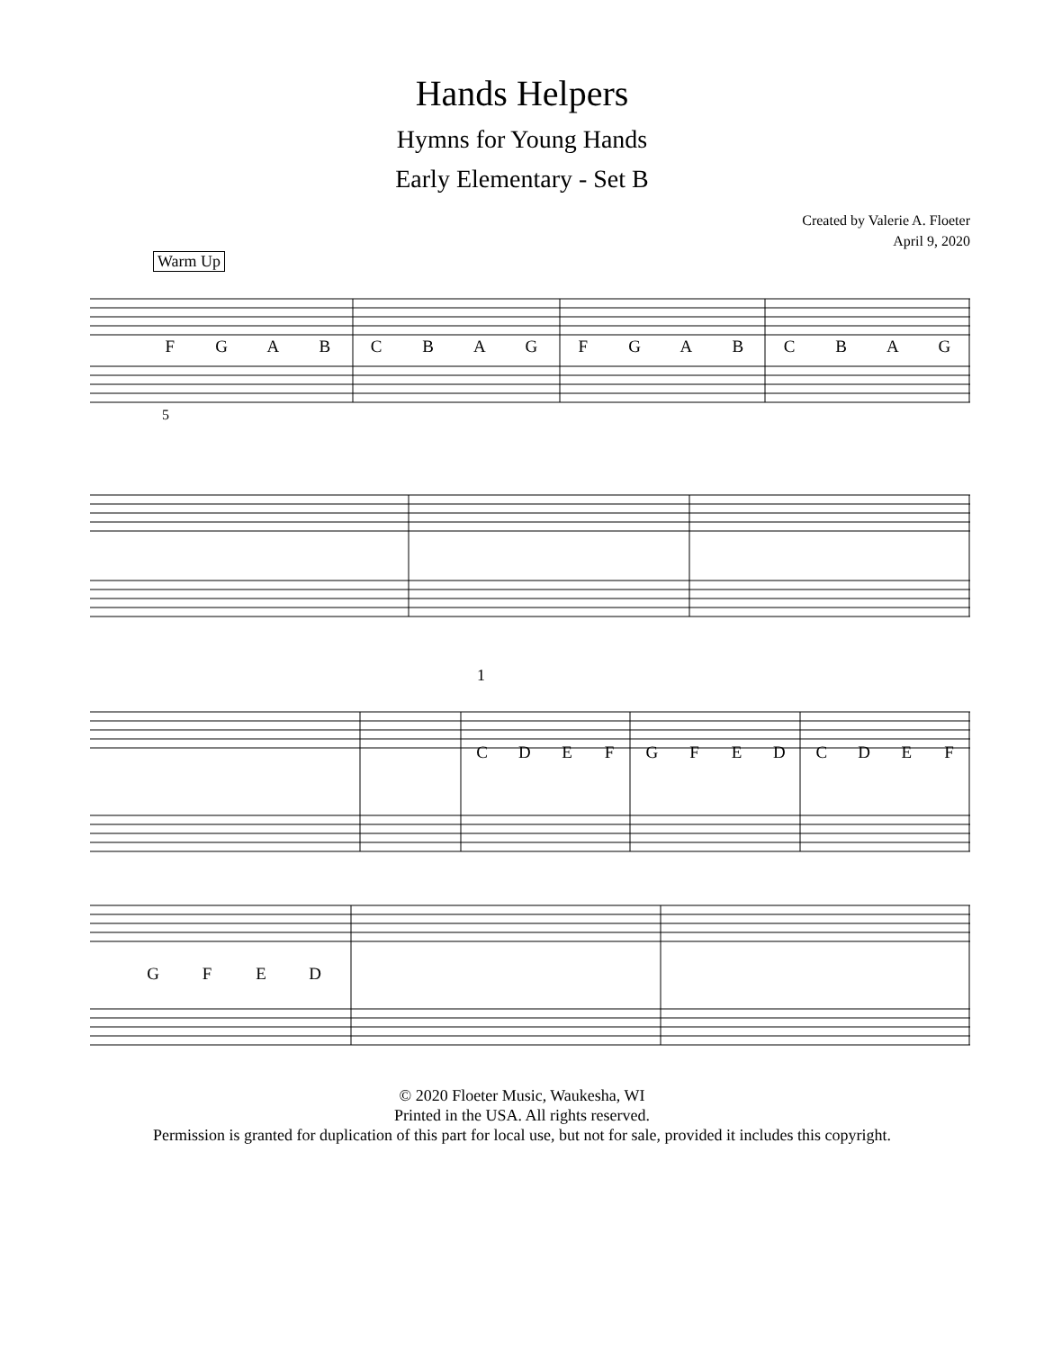Hands Helpers
Hymns for Young Hands
Early Elementary - Set B
Created by Valerie A. Floeter
April 9, 2020
Warm Up
FGABCBAGFGABCBAG
5
1
CDEFGFEDCDEF
GFED
© 2020 Floeter Music, Waukesha, WI
Printed in the USA. All rights reserved.
Permission is granted for duplication of this part for local use, but not for sale, provided it includes this copyright.